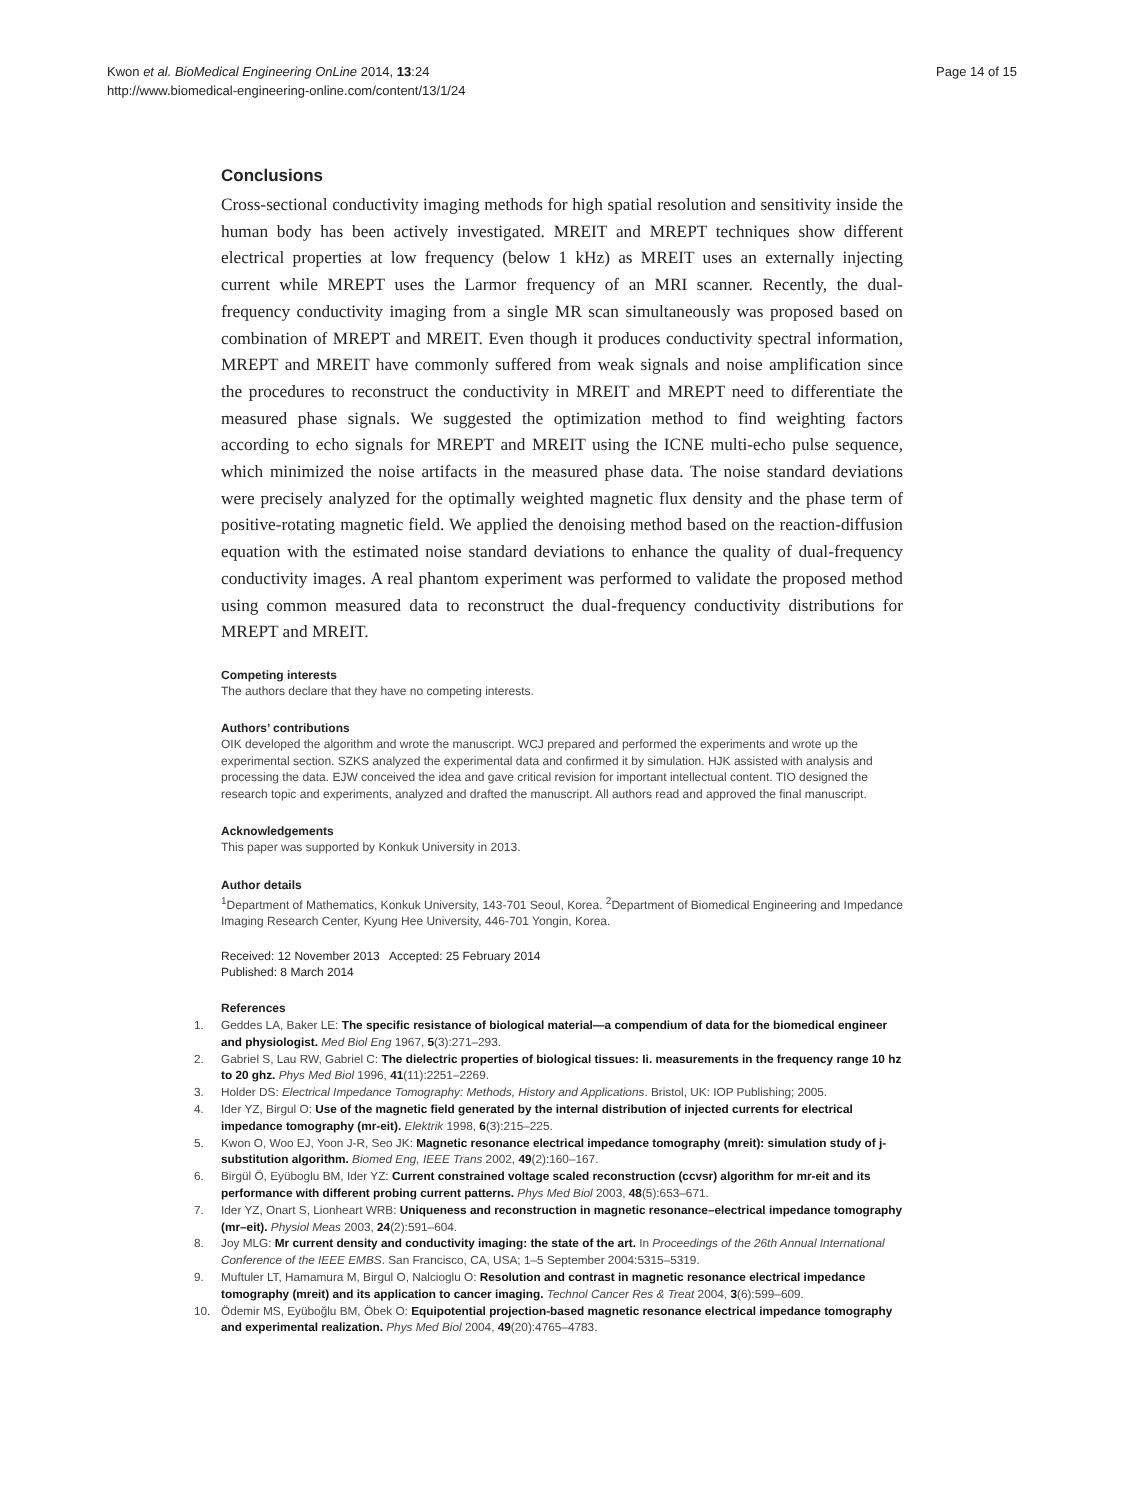Kwon et al. BioMedical Engineering OnLine 2014, 13:24
http://www.biomedical-engineering-online.com/content/13/1/24
Page 14 of 15
Conclusions
Cross-sectional conductivity imaging methods for high spatial resolution and sensitivity inside the human body has been actively investigated. MREIT and MREPT techniques show different electrical properties at low frequency (below 1 kHz) as MREIT uses an externally injecting current while MREPT uses the Larmor frequency of an MRI scanner. Recently, the dual-frequency conductivity imaging from a single MR scan simultaneously was proposed based on combination of MREPT and MREIT. Even though it produces conductivity spectral information, MREPT and MREIT have commonly suffered from weak signals and noise amplification since the procedures to reconstruct the conductivity in MREIT and MREPT need to differentiate the measured phase signals. We suggested the optimization method to find weighting factors according to echo signals for MREPT and MREIT using the ICNE multi-echo pulse sequence, which minimized the noise artifacts in the measured phase data. The noise standard deviations were precisely analyzed for the optimally weighted magnetic flux density and the phase term of positive-rotating magnetic field. We applied the denoising method based on the reaction-diffusion equation with the estimated noise standard deviations to enhance the quality of dual-frequency conductivity images. A real phantom experiment was performed to validate the proposed method using common measured data to reconstruct the dual-frequency conductivity distributions for MREPT and MREIT.
Competing interests
The authors declare that they have no competing interests.
Authors’ contributions
OIK developed the algorithm and wrote the manuscript. WCJ prepared and performed the experiments and wrote up the experimental section. SZKS analyzed the experimental data and confirmed it by simulation. HJK assisted with analysis and processing the data. EJW conceived the idea and gave critical revision for important intellectual content. TIO designed the research topic and experiments, analyzed and drafted the manuscript. All authors read and approved the final manuscript.
Acknowledgements
This paper was supported by Konkuk University in 2013.
Author details
<sup>1</sup> Department of Mathematics, Konkuk University, 143-701 Seoul, Korea. <sup>2</sup>Department of Biomedical Engineering and Impedance Imaging Research Center, Kyung Hee University, 446-701 Yongin, Korea.
Received: 12 November 2013 Accepted: 25 February 2014
Published: 8 March 2014
References
1. Geddes LA, Baker LE: The specific resistance of biological material—a compendium of data for the biomedical engineer and physiologist. Med Biol Eng 1967, 5(3):271–293.
2. Gabriel S, Lau RW, Gabriel C: The dielectric properties of biological tissues: Ii. measurements in the frequency range 10 hz to 20 ghz. Phys Med Biol 1996, 41(11):2251–2269.
3. Holder DS: Electrical Impedance Tomography: Methods, History and Applications. Bristol, UK: IOP Publishing; 2005.
4. Ider YZ, Birgul O: Use of the magnetic field generated by the internal distribution of injected currents for electrical impedance tomography (mr-eit). Elektrik 1998, 6(3):215–225.
5. Kwon O, Woo EJ, Yoon J-R, Seo JK: Magnetic resonance electrical impedance tomography (mreit): simulation study of j-substitution algorithm. Biomed Eng, IEEE Trans 2002, 49(2):160–167.
6. Birgül Ö, Eyüboglu BM, Ider YZ: Current constrained voltage scaled reconstruction (ccvsr) algorithm for mr-eit and its performance with different probing current patterns. Phys Med Biol 2003, 48(5):653–671.
7. Ider YZ, Onart S, Lionheart WRB: Uniqueness and reconstruction in magnetic resonance–electrical impedance tomography (mr–eit). Physiol Meas 2003, 24(2):591–604.
8. Joy MLG: Mr current density and conductivity imaging: the state of the art. In Proceedings of the 26th Annual International Conference of the IEEE EMBS. San Francisco, CA, USA; 1–5 September 2004:5315–5319.
9. Muftuler LT, Hamamura M, Birgul O, Nalcioglu O: Resolution and contrast in magnetic resonance electrical impedance tomography (mreit) and its application to cancer imaging. Technol Cancer Res & Treat 2004, 3(6):599–609.
10. Ödemir MS, Eyüboğlu BM, Öbek O: Equipotential projection-based magnetic resonance electrical impedance tomography and experimental realization. Phys Med Biol 2004, 49(20):4765–4783.